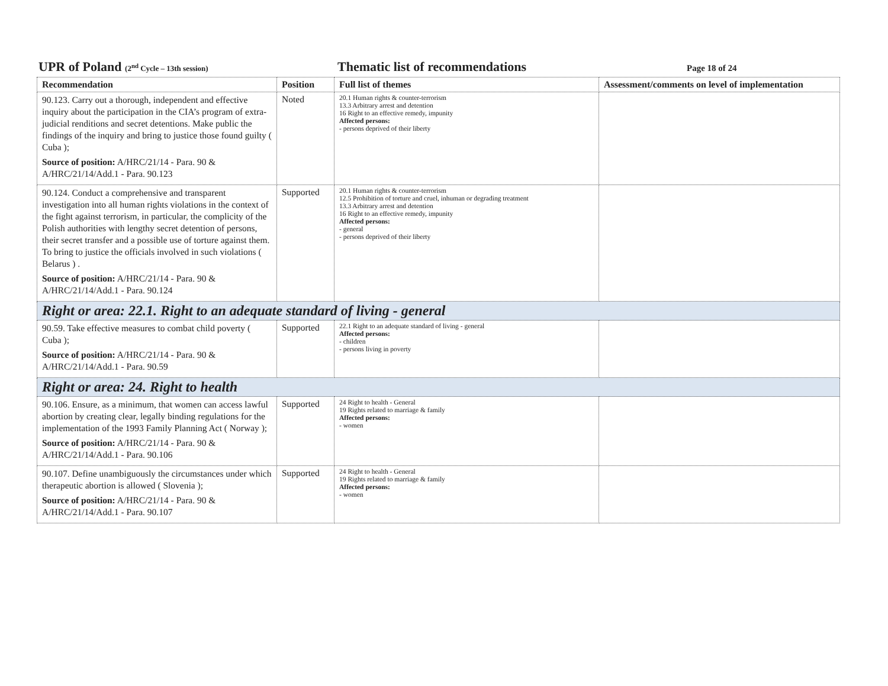UPR of Poland (2<sup>nd</sup> Cycle – 13th session)
Thematic list of recommendations
Page 18 of 24
| Recommendation | Position | Full list of themes | Assessment/comments on level of implementation |
| --- | --- | --- | --- |
| 90.123. Carry out a thorough, independent and effective inquiry about the participation in the CIA’s program of extra-judicial renditions and secret detentions. Make public the findings of the inquiry and bring to justice those found guilty ( Cuba ); Source of position: A/HRC/21/14 - Para. 90 & A/HRC/21/14/Add.1 - Para. 90.123 | Noted | 20.1 Human rights & counter-terrorism 13.3 Arbitrary arrest and detention 16 Right to an effective remedy, impunity Affected persons: - persons deprived of their liberty | |
| 90.124. Conduct a comprehensive and transparent investigation into all human rights violations in the context of the fight against terrorism, in particular, the complicity of the Polish authorities with lengthy secret detention of persons, their secret transfer and a possible use of torture against them. To bring to justice the officials involved in such violations ( Belarus ) . Source of position: A/HRC/21/14 - Para. 90 & A/HRC/21/14/Add.1 - Para. 90.124 | Supported | 20.1 Human rights & counter-terrorism 12.5 Prohibition of torture and cruel, inhuman or degrading treatment 13.3 Arbitrary arrest and detention 16 Right to an effective remedy, impunity Affected persons: - general - persons deprived of their liberty | |
| Right or area: 22.1. Right to an adequate standard of living - general | | | |
| 90.59. Take effective measures to combat child poverty ( Cuba ); Source of position: A/HRC/21/14 - Para. 90 & A/HRC/21/14/Add.1 - Para. 90.59 | Supported | 22.1 Right to an adequate standard of living - general Affected persons: - children - persons living in poverty | |
| Right or area: 24. Right to health | | | |
| 90.106. Ensure, as a minimum, that women can access lawful abortion by creating clear, legally binding regulations for the implementation of the 1993 Family Planning Act ( Norway ); Source of position: A/HRC/21/14 - Para. 90 & A/HRC/21/14/Add.1 - Para. 90.106 | Supported | 24 Right to health - General 19 Rights related to marriage & family Affected persons: - women | |
| 90.107. Define unambiguously the circumstances under which therapeutic abortion is allowed ( Slovenia ); Source of position: A/HRC/21/14 - Para. 90 & A/HRC/21/14/Add.1 - Para. 90.107 | Supported | 24 Right to health - General 19 Rights related to marriage & family Affected persons: - women | |